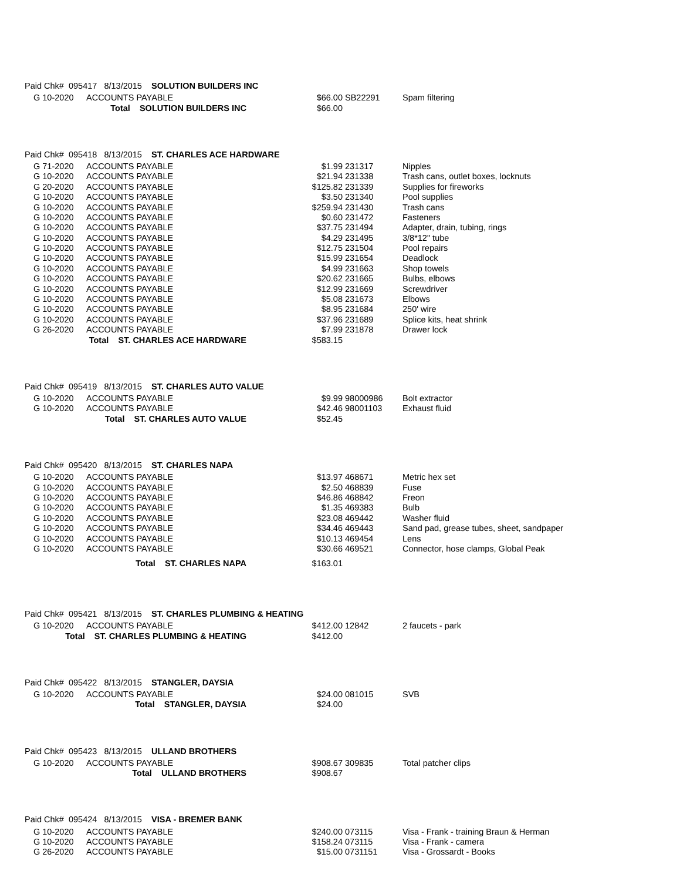Paid Chk# 095417 8/13/2015 SOLUTION BUILDERS INC
| | G 10-2020 | ACCOUNTS PAYABLE | $66.00 | | SB22291 | Spam filtering |
| | Total SOLUTION BUILDERS INC | | $66.00 | | | |
Paid Chk# 095418 8/13/2015 ST. CHARLES ACE HARDWARE
| | G 71-2020 | ACCOUNTS PAYABLE | $1.99 | | 231317 | Nipples |
| | G 10-2020 | ACCOUNTS PAYABLE | $21.94 | | 231338 | Trash cans, outlet boxes, locknuts |
| | G 20-2020 | ACCOUNTS PAYABLE | $125.82 | | 231339 | Supplies for fireworks |
| | G 10-2020 | ACCOUNTS PAYABLE | $3.50 | | 231340 | Pool supplies |
| | G 10-2020 | ACCOUNTS PAYABLE | $259.94 | | 231430 | Trash cans |
| | G 10-2020 | ACCOUNTS PAYABLE | $0.60 | | 231472 | Fasteners |
| | G 10-2020 | ACCOUNTS PAYABLE | $37.75 | | 231494 | Adapter, drain, tubing, rings |
| | G 10-2020 | ACCOUNTS PAYABLE | $4.29 | | 231495 | 3/8*12" tube |
| | G 10-2020 | ACCOUNTS PAYABLE | $12.75 | | 231504 | Pool repairs |
| | G 10-2020 | ACCOUNTS PAYABLE | $15.99 | | 231654 | Deadlock |
| | G 10-2020 | ACCOUNTS PAYABLE | $4.99 | | 231663 | Shop towels |
| | G 10-2020 | ACCOUNTS PAYABLE | $20.62 | | 231665 | Bulbs, elbows |
| | G 10-2020 | ACCOUNTS PAYABLE | $12.99 | | 231669 | Screwdriver |
| | G 10-2020 | ACCOUNTS PAYABLE | $5.08 | | 231673 | Elbows |
| | G 10-2020 | ACCOUNTS PAYABLE | $8.95 | | 231684 | 250' wire |
| | G 10-2020 | ACCOUNTS PAYABLE | $37.96 | | 231689 | Splice kits, heat shrink |
| | G 26-2020 | ACCOUNTS PAYABLE | $7.99 | | 231878 | Drawer lock |
| | Total ST. CHARLES ACE HARDWARE | | $583.15 | | | |
Paid Chk# 095419 8/13/2015 ST. CHARLES AUTO VALUE
| | G 10-2020 | ACCOUNTS PAYABLE | $9.99 | | 98000986 | Bolt extractor |
| | G 10-2020 | ACCOUNTS PAYABLE | $42.46 | | 98001103 | Exhaust fluid |
| | Total ST. CHARLES AUTO VALUE | | $52.45 | | | |
Paid Chk# 095420 8/13/2015 ST. CHARLES NAPA
| | G 10-2020 | ACCOUNTS PAYABLE | $13.97 | | 468671 | Metric hex set |
| | G 10-2020 | ACCOUNTS PAYABLE | $2.50 | | 468839 | Fuse |
| | G 10-2020 | ACCOUNTS PAYABLE | $46.86 | | 468842 | Freon |
| | G 10-2020 | ACCOUNTS PAYABLE | $1.35 | | 469383 | Bulb |
| | G 10-2020 | ACCOUNTS PAYABLE | $23.08 | | 469442 | Washer fluid |
| | G 10-2020 | ACCOUNTS PAYABLE | $34.46 | | 469443 | Sand pad, grease tubes, sheet, sandpaper |
| | G 10-2020 | ACCOUNTS PAYABLE | $10.13 | | 469454 | Lens |
| | G 10-2020 | ACCOUNTS PAYABLE | $30.66 | | 469521 | Connector, hose clamps, Global Peak |
| | Total ST. CHARLES NAPA | | $163.01 | | | |
Paid Chk# 095421 8/13/2015 ST. CHARLES PLUMBING & HEATING
| | G 10-2020 | ACCOUNTS PAYABLE | $412.00 | | 12842 | 2 faucets - park |
| | Total ST. CHARLES PLUMBING & HEATING | | $412.00 | | | |
Paid Chk# 095422 8/13/2015 STANGLER, DAYSIA
| | G 10-2020 | ACCOUNTS PAYABLE | $24.00 | | 081015 | SVB |
| | Total STANGLER, DAYSIA | | $24.00 | | | |
Paid Chk# 095423 8/13/2015 ULLAND BROTHERS
| | G 10-2020 | ACCOUNTS PAYABLE | $908.67 | | 309835 | Total patcher clips |
| | Total ULLAND BROTHERS | | $908.67 | | | |
Paid Chk# 095424 8/13/2015 VISA - BREMER BANK
| | G 10-2020 | ACCOUNTS PAYABLE | $240.00 | | 073115 | Visa - Frank - training Braun & Herman |
| | G 10-2020 | ACCOUNTS PAYABLE | $158.24 | | 073115 | Visa - Frank - camera |
| | G 26-2020 | ACCOUNTS PAYABLE | $15.00 | | 0731151 | Visa - Grossardt - Books |